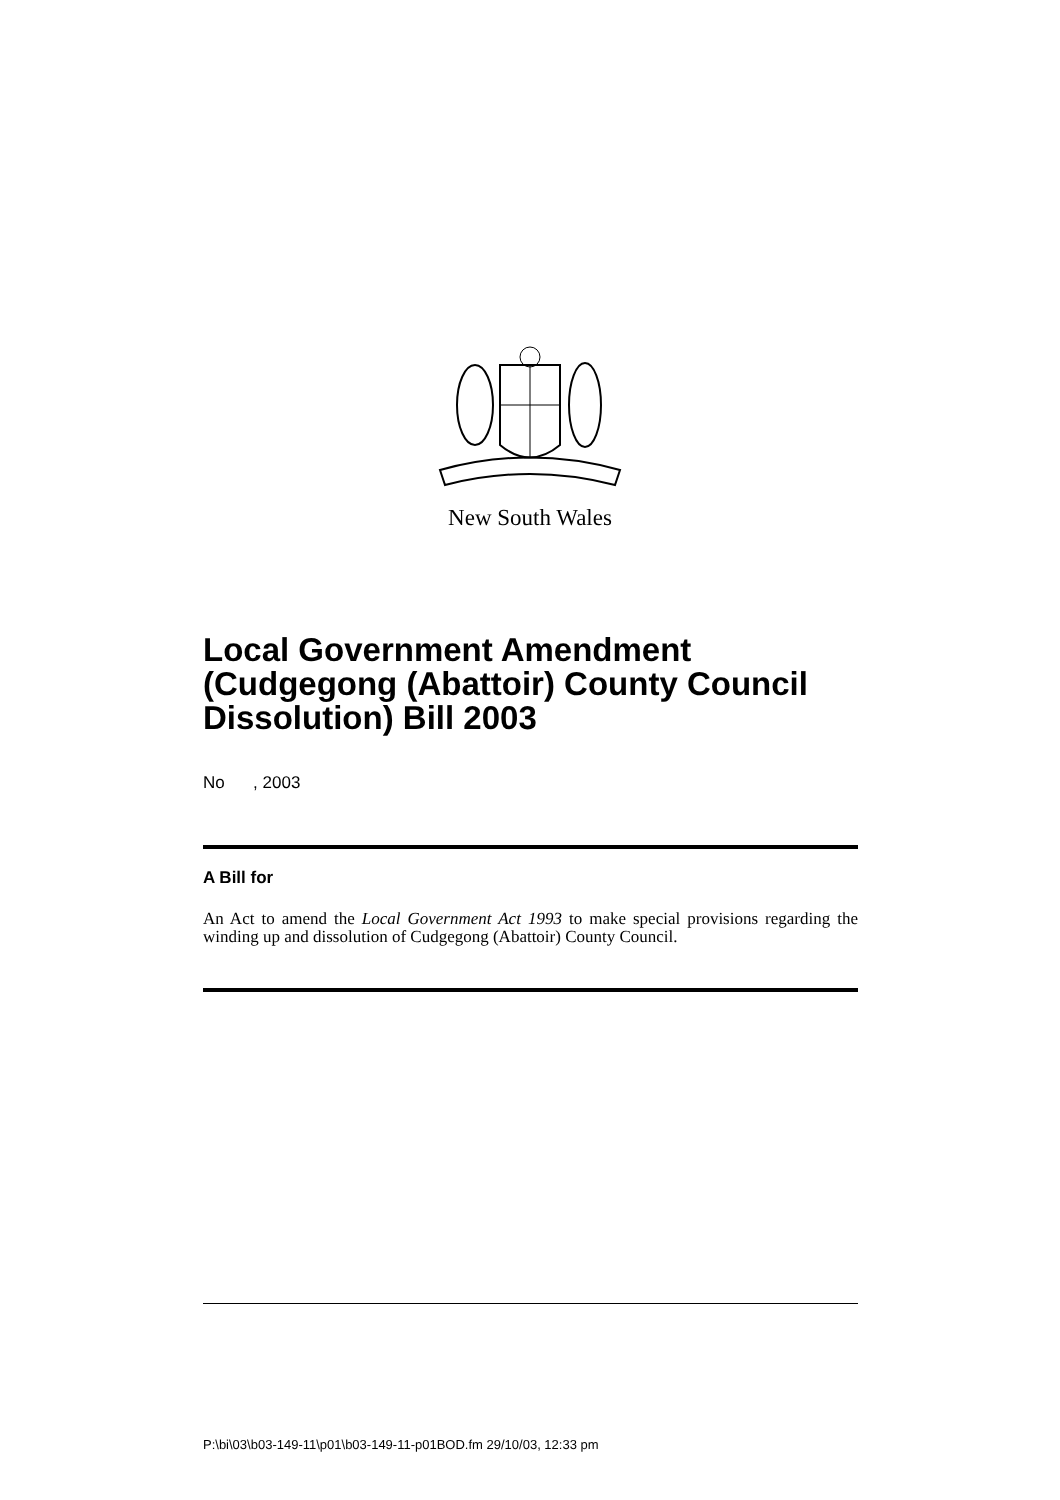New South Wales
Local Government Amendment (Cudgegong (Abattoir) County Council Dissolution) Bill 2003
No , 2003
A Bill for
An Act to amend the Local Government Act 1993 to make special provisions regarding the winding up and dissolution of Cudgegong (Abattoir) County Council.
P:\bi\03\b03-149-11\p01\b03-149-11-p01BOD.fm 29/10/03, 12:33 pm